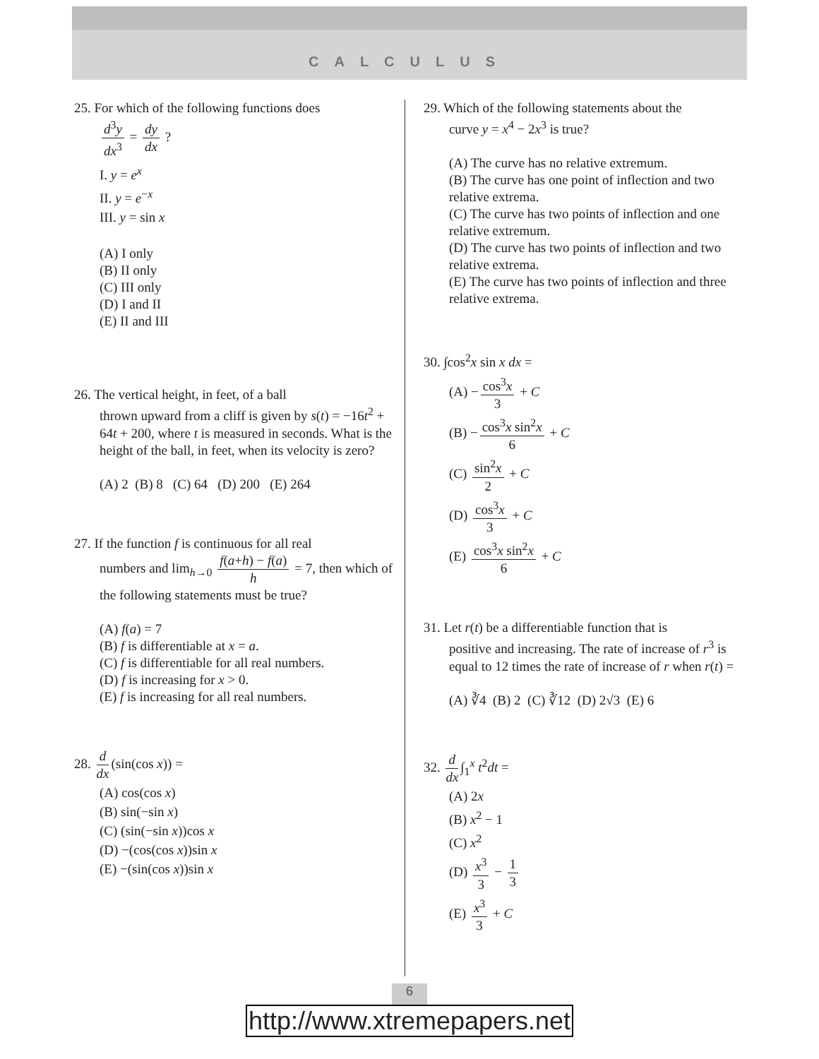CALCULUS
25. For which of the following functions does
d<sup>3</sup>y dx<sup>3</sup> = dy dx ?
I. y = e<sup>x</sup>
II. y = e<sup>−x</sup>
III. y = sin x
(A) I only
(B) II only
(C) III only
(D) I and II
(E) II and III
26. The vertical height, in feet, of a ball
thrown upward from a cliff is given by s(t) = −16t<sup>2</sup> + 64t + 200, where t is measured in seconds. What is the height of the ball, in feet, when its velocity is zero?
(A) 2 (B) 8 (C) 64 (D) 200 (E) 264
27. If the function f is continuous for all real
numbers and lim<sub>h→0</sub> f(a+h) − f(a) h = 7, then which of the following statements must be true?
(A) f(a) = 7
(B) f is differentiable at x = a.
(C) f is differentiable for all real numbers.
(D) f is increasing for x > 0.
(E) f is increasing for all real numbers.
28. d dx (sin(cos x)) =
(A) cos(cos x)
(B) sin(−sin x)
(C) (sin(−sin x))cos x
(D) −(cos(cos x))sin x
(E) −(sin(cos x))sin x
29. Which of the following statements about the
curve y = x<sup>4</sup> − 2x<sup>3</sup> is true?
(A) The curve has no relative extremum.
(B) The curve has one point of inflection and two relative extrema.
(C) The curve has two points of inflection and one relative extremum.
(D) The curve has two points of inflection and two relative extrema.
(E) The curve has two points of inflection and three relative extrema.
30. ∫cos<sup>2</sup>x sin x dx =
(A) − cos<sup>3</sup>x 3 + C
(B) − cos<sup>3</sup>x sin<sup>2</sup>x 6 + C
(C) sin<sup>2</sup>x 2 + C
(D) cos<sup>3</sup>x 3 + C
(E) cos<sup>3</sup>x sin<sup>2</sup>x 6 + C
31. Let r(t) be a differentiable function that is
positive and increasing. The rate of increase of r<sup>3</sup> is equal to 12 times the rate of increase of r when r(t) =
(A) ∛4 (B) 2 (C) ∛12 (D) 2√3 (E) 6
32. d dx ∫<sub>1</sub><sup>x</sup> t<sup>2</sup>dt =
(A) 2x
(B) x<sup>2</sup> − 1
(C) x<sup>2</sup>
(D) x<sup>3</sup> 3 − 1 3
(E) x<sup>3</sup> 3 + C
6
http://www.xtremepapers.net